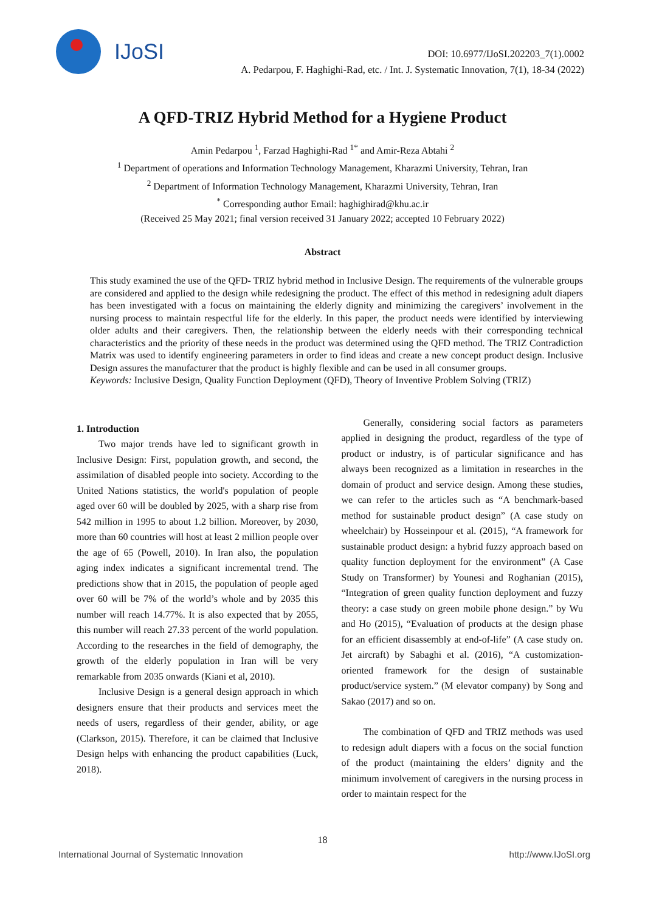IJoSI
DOI: 10.6977/IJoSI.202203_7(1).0002
A. Pedarpou, F. Haghighi-Rad, etc. / Int. J. Systematic Innovation, 7(1), 18-34 (2022)
A QFD-TRIZ Hybrid Method for a Hygiene Product
Amin Pedarpou <sup>1</sup>, Farzad Haghighi-Rad <sup>1*</sup> and Amir-Reza Abtahi <sup>2</sup>
<sup>1</sup> Department of operations and Information Technology Management, Kharazmi University, Tehran, Iran
<sup>2</sup> Department of Information Technology Management, Kharazmi University, Tehran, Iran
<sup>*</sup> Corresponding author Email: haghighirad@khu.ac.ir
(Received 25 May 2021; final version received 31 January 2022; accepted 10 February 2022)
Abstract
This study examined the use of the QFD- TRIZ hybrid method in Inclusive Design. The requirements of the vulnerable groups are considered and applied to the design while redesigning the product. The effect of this method in redesigning adult diapers has been investigated with a focus on maintaining the elderly dignity and minimizing the caregivers’ involvement in the nursing process to maintain respectful life for the elderly. In this paper, the product needs were identified by interviewing older adults and their caregivers. Then, the relationship between the elderly needs with their corresponding technical characteristics and the priority of these needs in the product was determined using the QFD method. The TRIZ Contradiction Matrix was used to identify engineering parameters in order to find ideas and create a new concept product design. Inclusive Design assures the manufacturer that the product is highly flexible and can be used in all consumer groups.
Keywords: Inclusive Design, Quality Function Deployment (QFD), Theory of Inventive Problem Solving (TRIZ)
1. Introduction
Two major trends have led to significant growth in Inclusive Design: First, population growth, and second, the assimilation of disabled people into society. According to the United Nations statistics, the world's population of people aged over 60 will be doubled by 2025, with a sharp rise from 542 million in 1995 to about 1.2 billion. Moreover, by 2030, more than 60 countries will host at least 2 million people over the age of 65 (Powell, 2010). In Iran also, the population aging index indicates a significant incremental trend. The predictions show that in 2015, the population of people aged over 60 will be 7% of the world’s whole and by 2035 this number will reach 14.77%. It is also expected that by 2055, this number will reach 27.33 percent of the world population. According to the researches in the field of demography, the growth of the elderly population in Iran will be very remarkable from 2035 onwards (Kiani et al, 2010).
Inclusive Design is a general design approach in which designers ensure that their products and services meet the needs of users, regardless of their gender, ability, or age (Clarkson, 2015). Therefore, it can be claimed that Inclusive Design helps with enhancing the product capabilities (Luck, 2018).
Generally, considering social factors as parameters applied in designing the product, regardless of the type of product or industry, is of particular significance and has always been recognized as a limitation in researches in the domain of product and service design. Among these studies, we can refer to the articles such as “A benchmark-based method for sustainable product design” (A case study on wheelchair) by Hosseinpour et al. (2015), “A framework for sustainable product design: a hybrid fuzzy approach based on quality function deployment for the environment” (A Case Study on Transformer) by Younesi and Roghanian (2015), “Integration of green quality function deployment and fuzzy theory: a case study on green mobile phone design.” by Wu and Ho (2015), “Evaluation of products at the design phase for an efficient disassembly at end-of-life” (A case study on. Jet aircraft) by Sabaghi et al. (2016), “A customization-oriented framework for the design of sustainable product/service system.” (M elevator company) by Song and Sakao (2017) and so on.
The combination of QFD and TRIZ methods was used to redesign adult diapers with a focus on the social function of the product (maintaining the elders’ dignity and the minimum involvement of caregivers in the nursing process in order to maintain respect for the
18
International Journal of Systematic Innovation http://www.IJoSI.org